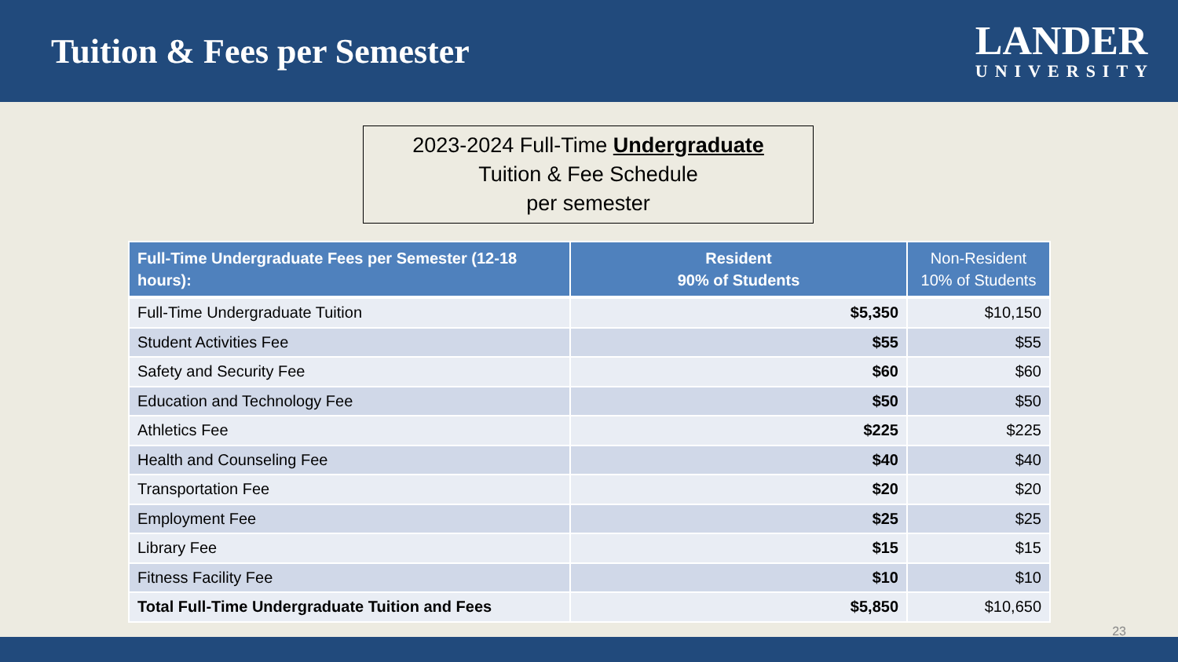Tuition & Fees per Semester
LANDER
UNIVERSITY
2023-2024 Full-Time Undergraduate
Tuition & Fee Schedule
per semester
| Full-Time Undergraduate Fees per Semester (12-18 hours): | Resident 90% of Students | Non-Resident 10% of Students |
| --- | --- | --- |
| Full-Time Undergraduate Tuition | $5,350 | $10,150 |
| Student Activities Fee | $55 | $55 |
| Safety and Security Fee | $60 | $60 |
| Education and Technology Fee | $50 | $50 |
| Athletics Fee | $225 | $225 |
| Health and Counseling Fee | $40 | $40 |
| Transportation Fee | $20 | $20 |
| Employment Fee | $25 | $25 |
| Library Fee | $15 | $15 |
| Fitness Facility Fee | $10 | $10 |
| Total Full-Time Undergraduate Tuition and Fees | $5,850 | $10,650 |
23